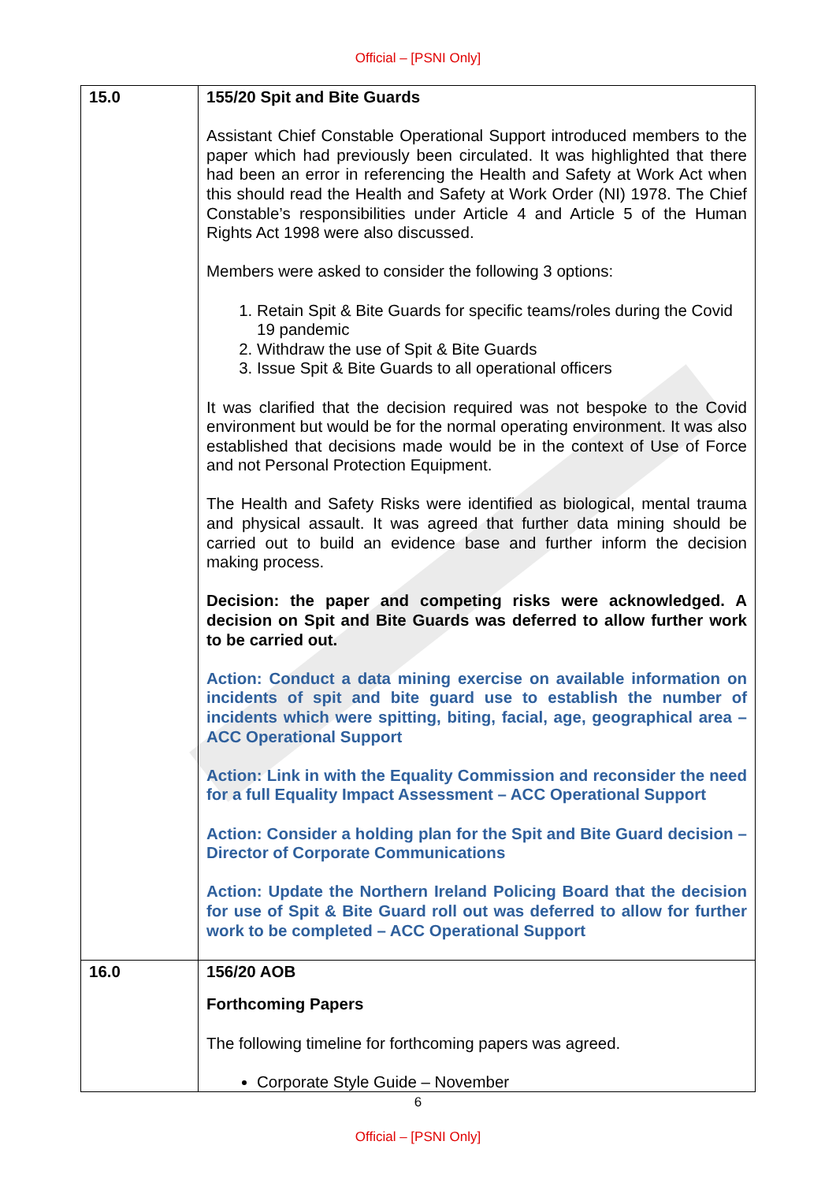Official – [PSNI Only]
| 15.0 | 155/20 Spit and Bite Guards Assistant Chief Constable Operational Support introduced members to the paper which had previously been circulated. It was highlighted that there had been an error in referencing the Health and Safety at Work Act when this should read the Health and Safety at Work Order (NI) 1978. The Chief Constable’s responsibilities under Article 4 and Article 5 of the Human Rights Act 1998 were also discussed. Members were asked to consider the following 3 options: 1. Retain Spit & Bite Guards for specific teams/roles during the Covid 19 pandemic 2. Withdraw the use of Spit & Bite Guards 3. Issue Spit & Bite Guards to all operational officers It was clarified that the decision required was not bespoke to the Covid environment but would be for the normal operating environment. It was also established that decisions made would be in the context of Use of Force and not Personal Protection Equipment. The Health and Safety Risks were identified as biological, mental trauma and physical assault. It was agreed that further data mining should be carried out to build an evidence base and further inform the decision making process. Decision: the paper and competing risks were acknowledged. A decision on Spit and Bite Guards was deferred to allow further work to be carried out. Action: Conduct a data mining exercise on available information on incidents of spit and bite guard use to establish the number of incidents which were spitting, biting, facial, age, geographical area – ACC Operational Support Action: Link in with the Equality Commission and reconsider the need for a full Equality Impact Assessment – ACC Operational Support Action: Consider a holding plan for the Spit and Bite Guard decision – Director of Corporate Communications Action: Update the Northern Ireland Policing Board that the decision for use of Spit & Bite Guard roll out was deferred to allow for further work to be completed – ACC Operational Support |
| 16.0 | 156/20 AOB Forthcoming Papers The following timeline for forthcoming papers was agreed. Corporate Style Guide – November |
6
Official – [PSNI Only]